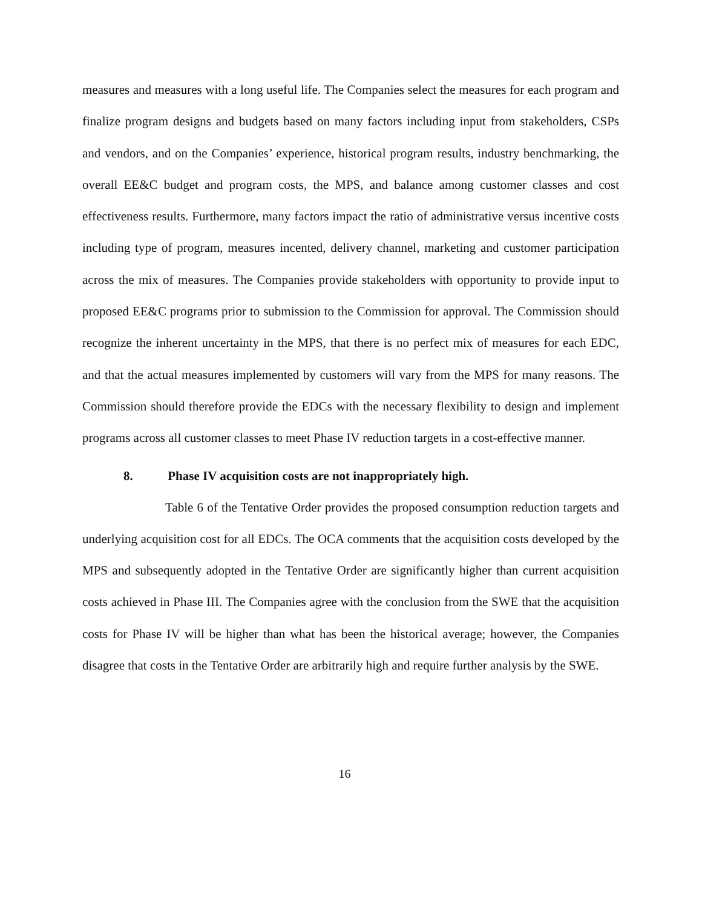measures and measures with a long useful life. The Companies select the measures for each program and finalize program designs and budgets based on many factors including input from stakeholders, CSPs and vendors, and on the Companies’ experience, historical program results, industry benchmarking, the overall EE&C budget and program costs, the MPS, and balance among customer classes and cost effectiveness results. Furthermore, many factors impact the ratio of administrative versus incentive costs including type of program, measures incented, delivery channel, marketing and customer participation across the mix of measures. The Companies provide stakeholders with opportunity to provide input to proposed EE&C programs prior to submission to the Commission for approval. The Commission should recognize the inherent uncertainty in the MPS, that there is no perfect mix of measures for each EDC, and that the actual measures implemented by customers will vary from the MPS for many reasons. The Commission should therefore provide the EDCs with the necessary flexibility to design and implement programs across all customer classes to meet Phase IV reduction targets in a cost-effective manner.
8. Phase IV acquisition costs are not inappropriately high.
Table 6 of the Tentative Order provides the proposed consumption reduction targets and underlying acquisition cost for all EDCs. The OCA comments that the acquisition costs developed by the MPS and subsequently adopted in the Tentative Order are significantly higher than current acquisition costs achieved in Phase III. The Companies agree with the conclusion from the SWE that the acquisition costs for Phase IV will be higher than what has been the historical average; however, the Companies disagree that costs in the Tentative Order are arbitrarily high and require further analysis by the SWE.
16